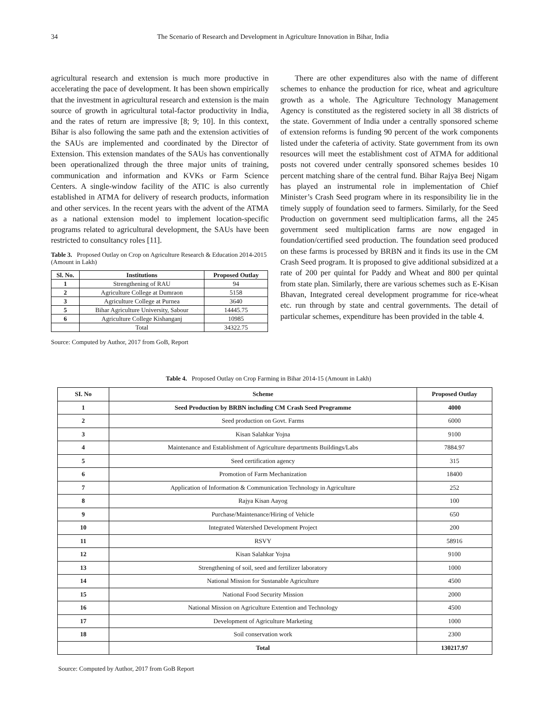34 The Scenario of Research and Development in Agriculture Innovation in Bihar, India
agricultural research and extension is much more productive in accelerating the pace of development. It has been shown empirically that the investment in agricultural research and extension is the main source of growth in agricultural total-factor productivity in India, and the rates of return are impressive [8; 9; 10]. In this context, Bihar is also following the same path and the extension activities of the SAUs are implemented and coordinated by the Director of Extension. This extension mandates of the SAUs has conventionally been operationalized through the three major units of training, communication and information and KVKs or Farm Science Centers. A single-window facility of the ATIC is also currently established in ATMA for delivery of research products, information and other services. In the recent years with the advent of the ATMA as a national extension model to implement location-specific programs related to agricultural development, the SAUs have been restricted to consultancy roles [11].
Table 3. Proposed Outlay on Crop on Agriculture Research & Education 2014-2015 (Amount in Lakh)
| Sl. No. | Institutions | Proposed Outlay |
| --- | --- | --- |
| 1 | Strengthening of RAU | 94 |
| 2 | Agriculture College at Dumraon | 5158 |
| 3 | Agriculture College at Purnea | 3640 |
| 5 | Bihar Agriculture University, Sabour | 14445.75 |
| 6 | Agriculture College Kishanganj | 10985 |
| | Total | 34322.75 |
Source: Computed by Author, 2017 from GoB, Report
There are other expenditures also with the name of different schemes to enhance the production for rice, wheat and agriculture growth as a whole. The Agriculture Technology Management Agency is constituted as the registered society in all 38 districts of the state. Government of India under a centrally sponsored scheme of extension reforms is funding 90 percent of the work components listed under the cafeteria of activity. State government from its own resources will meet the establishment cost of ATMA for additional posts not covered under centrally sponsored schemes besides 10 percent matching share of the central fund. Bihar Rajya Beej Nigam has played an instrumental role in implementation of Chief Minister’s Crash Seed program where in its responsibility lie in the timely supply of foundation seed to farmers. Similarly, for the Seed Production on government seed multiplication farms, all the 245 government seed multiplication farms are now engaged in foundation/certified seed production. The foundation seed produced on these farms is processed by BRBN and it finds its use in the CM Crash Seed program. It is proposed to give additional subsidized at a rate of 200 per quintal for Paddy and Wheat and 800 per quintal from state plan. Similarly, there are various schemes such as E-Kisan Bhavan, Integrated cereal development programme for rice-wheat etc. run through by state and central governments. The detail of particular schemes, expenditure has been provided in the table 4.
Table 4. Proposed Outlay on Crop Farming in Bihar 2014-15 (Amount in Lakh)
| SI. No | Scheme | Proposed Outlay |
| --- | --- | --- |
| 1 | Seed Production by BRBN including CM Crash Seed Programme | 4000 |
| 2 | Seed production on Govt. Farms | 6000 |
| 3 | Kisan Salahkar Yojna | 9100 |
| 4 | Maintenance and Establishment of Agriculture departments Buildings/Labs | 7884.97 |
| 5 | Seed certification agency | 315 |
| 6 | Promotion of Farm Mechanization | 18400 |
| 7 | Application of Information & Communication Technology in Agriculture | 252 |
| 8 | Rajya Kisan Aayog | 100 |
| 9 | Purchase/Maintenance/Hiring of Vehicle | 650 |
| 10 | Integrated Watershed Development Project | 200 |
| 11 | RSVY | 58916 |
| 12 | Kisan Salahkar Yojna | 9100 |
| 13 | Strengthening of soil, seed and fertilizer laboratory | 1000 |
| 14 | National Mission for Sustanable Agriculture | 4500 |
| 15 | National Food Security Mission | 2000 |
| 16 | National Mission on Agriculture Extention and Technology | 4500 |
| 17 | Development of Agriculture Marketing | 1000 |
| 18 | Soil conservation work | 2300 |
| | Total | 130217.97 |
Source: Computed by Author, 2017 from GoB Report